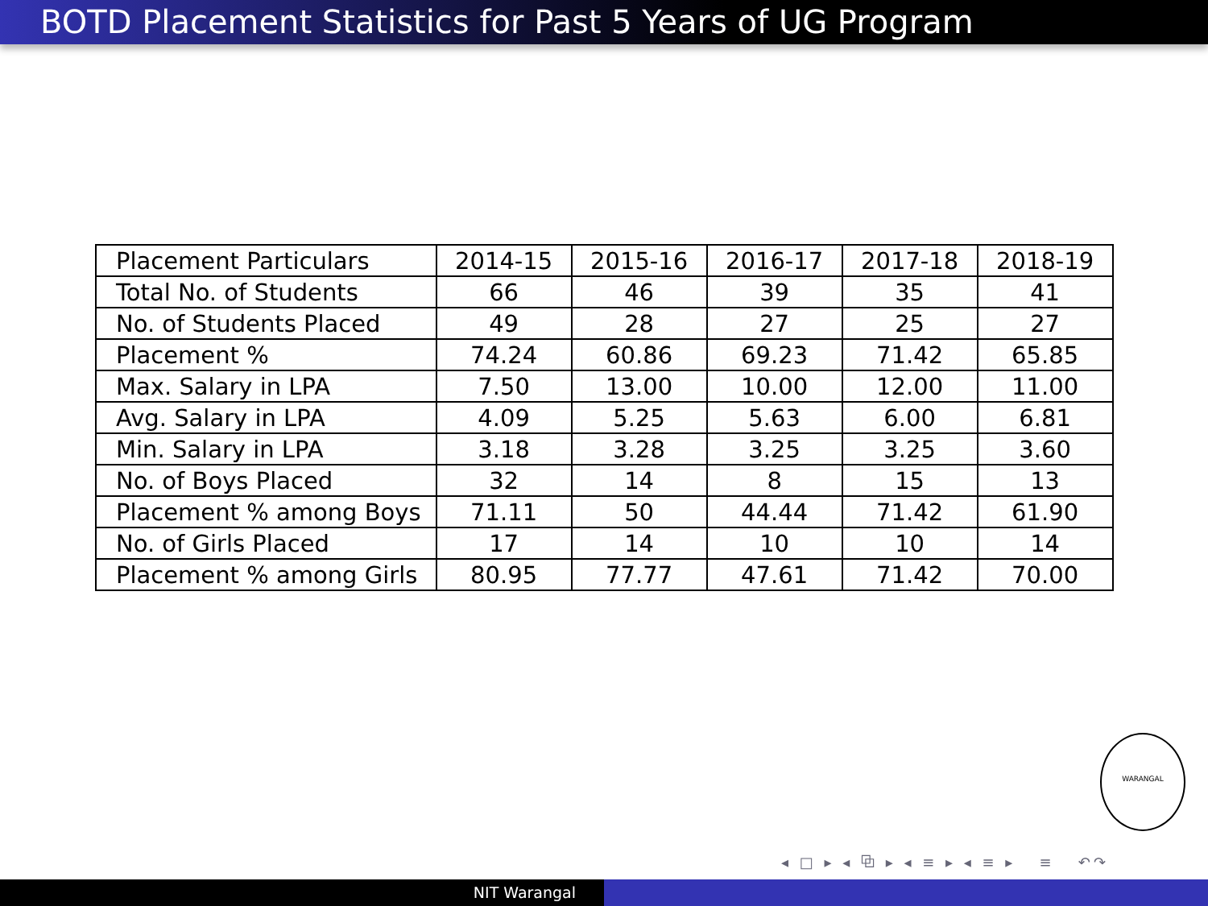BOTD Placement Statistics for Past 5 Years of UG Program
| Placement Particulars | 2014-15 | 2015-16 | 2016-17 | 2017-18 | 2018-19 |
| Total No. of Students | 66 | 46 | 39 | 35 | 41 |
| No. of Students Placed | 49 | 28 | 27 | 25 | 27 |
| Placement % | 74.24 | 60.86 | 69.23 | 71.42 | 65.85 |
| Max. Salary in LPA | 7.50 | 13.00 | 10.00 | 12.00 | 11.00 |
| Avg. Salary in LPA | 4.09 | 5.25 | 5.63 | 6.00 | 6.81 |
| Min. Salary in LPA | 3.18 | 3.28 | 3.25 | 3.25 | 3.60 |
| No. of Boys Placed | 32 | 14 | 8 | 15 | 13 |
| Placement % among Boys | 71.11 | 50 | 44.44 | 71.42 | 61.90 |
| No. of Girls Placed | 17 | 14 | 10 | 10 | 14 |
| Placement % among Girls | 80.95 | 77.77 | 47.61 | 71.42 | 70.00 |
WARANGAL
◂ □ ▸ ◂ ⧉ ▸ ◂ ≡ ▸ ◂ ≡ ▸ ≡ ↶↷
NIT Warangal